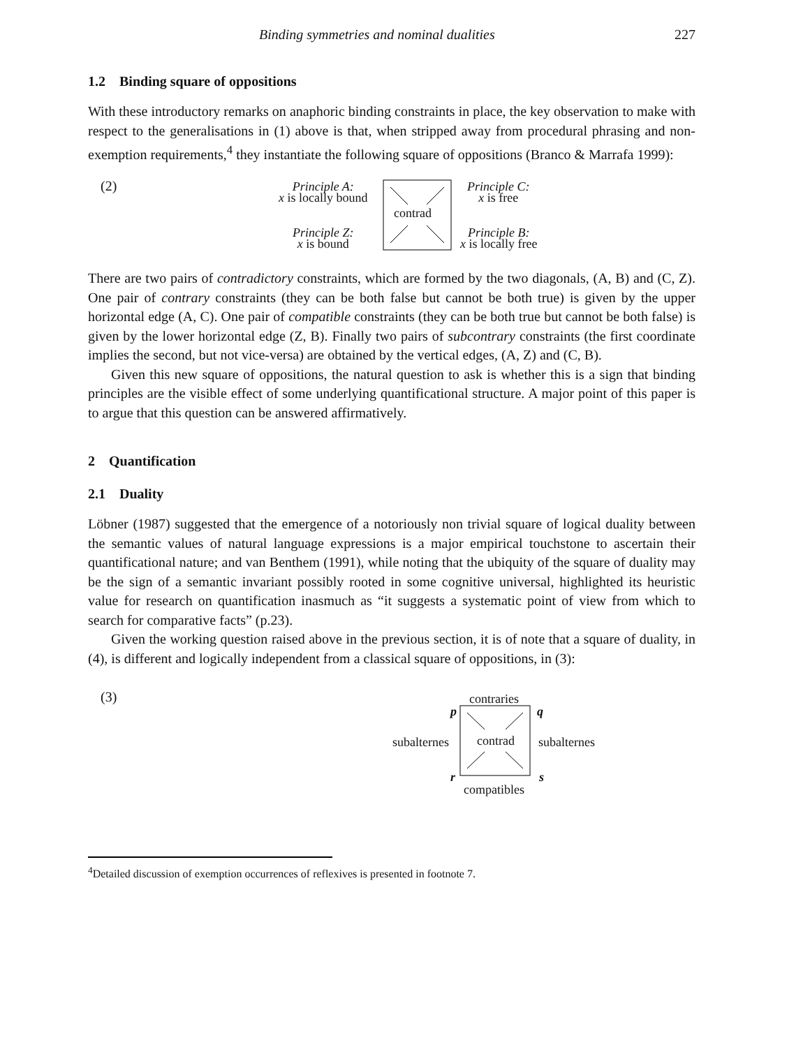Binding symmetries and nominal dualities 227
1.2 Binding square of oppositions
With these introductory remarks on anaphoric binding constraints in place, the key observation to make with respect to the generalisations in (1) above is that, when stripped away from procedural phrasing and non-exemption requirements,<sup>4</sup> they instantiate the following square of oppositions (Branco & Marrafa 1999):
(2)
Principle A:
x is locally bound
Principle C:
x is free
contrad
Principle Z:
x is bound
Principle B:
x is locally free
There are two pairs of contradictory constraints, which are formed by the two diagonals, (A, B) and (C, Z). One pair of contrary constraints (they can be both false but cannot be both true) is given by the upper horizontal edge (A, C). One pair of compatible constraints (they can be both true but cannot be both false) is given by the lower horizontal edge (Z, B). Finally two pairs of subcontrary constraints (the first coordinate implies the second, but not vice-versa) are obtained by the vertical edges, (A, Z) and (C, B).
Given this new square of oppositions, the natural question to ask is whether this is a sign that binding principles are the visible effect of some underlying quantificational structure. A major point of this paper is to argue that this question can be answered affirmatively.
2 Quantification
2.1 Duality
Löbner (1987) suggested that the emergence of a notoriously non trivial square of logical duality between the semantic values of natural language expressions is a major empirical touchstone to ascertain their quantificational nature; and van Benthem (1991), while noting that the ubiquity of the square of duality may be the sign of a semantic invariant possibly rooted in some cognitive universal, highlighted its heuristic value for research on quantification inasmuch as “it suggests a systematic point of view from which to search for comparative facts” (p.23).
Given the working question raised above in the previous section, it is of note that a square of duality, in (4), is different and logically independent from a classical square of oppositions, in (3):
(3)
contraries
p q
subalternes contrad subalternes
r s
compatibles
<sup>4</sup> Detailed discussion of exemption occurrences of reflexives is presented in footnote 7.